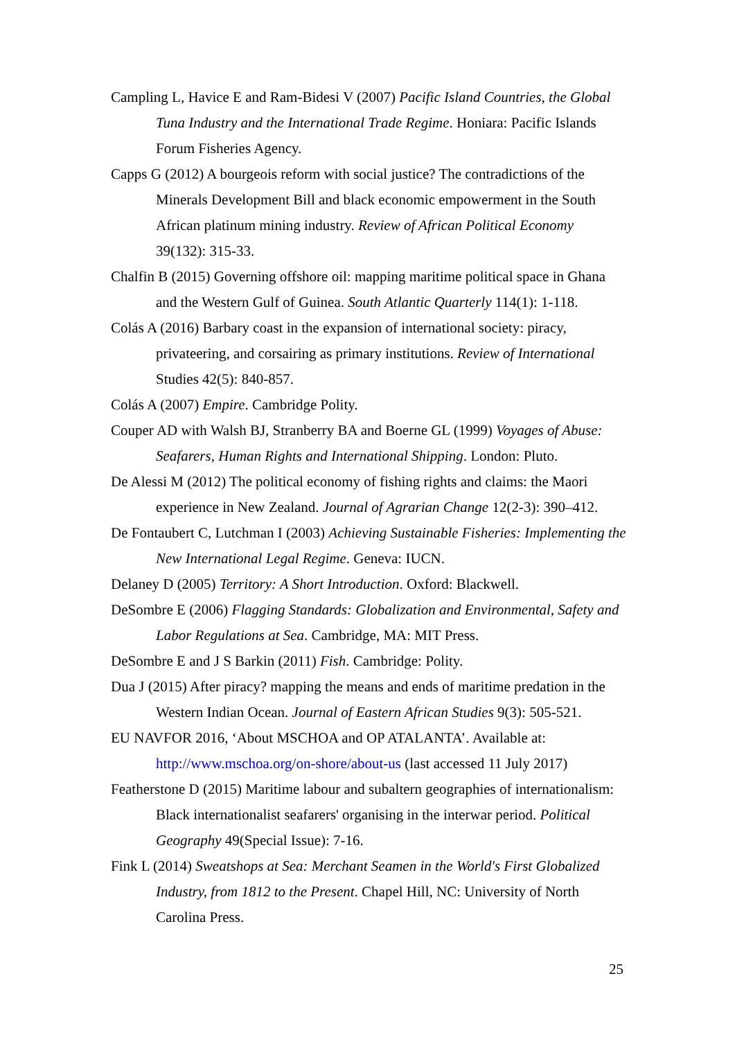Campling L, Havice E and Ram-Bidesi V (2007) Pacific Island Countries, the Global Tuna Industry and the International Trade Regime. Honiara: Pacific Islands Forum Fisheries Agency.
Capps G (2012) A bourgeois reform with social justice? The contradictions of the Minerals Development Bill and black economic empowerment in the South African platinum mining industry. Review of African Political Economy 39(132): 315-33.
Chalfin B (2015) Governing offshore oil: mapping maritime political space in Ghana and the Western Gulf of Guinea. South Atlantic Quarterly 114(1): 1-118.
Colás A (2016) Barbary coast in the expansion of international society: piracy, privateering, and corsairing as primary institutions. Review of International Studies 42(5): 840-857.
Colás A (2007) Empire. Cambridge Polity.
Couper AD with Walsh BJ, Stranberry BA and Boerne GL (1999) Voyages of Abuse: Seafarers, Human Rights and International Shipping. London: Pluto.
De Alessi M (2012) The political economy of fishing rights and claims: the Maori experience in New Zealand. Journal of Agrarian Change 12(2-3): 390–412.
De Fontaubert C, Lutchman I (2003) Achieving Sustainable Fisheries: Implementing the New International Legal Regime. Geneva: IUCN.
Delaney D (2005) Territory: A Short Introduction. Oxford: Blackwell.
DeSombre E (2006) Flagging Standards: Globalization and Environmental, Safety and Labor Regulations at Sea. Cambridge, MA: MIT Press.
DeSombre E and J S Barkin (2011) Fish. Cambridge: Polity.
Dua J (2015) After piracy? mapping the means and ends of maritime predation in the Western Indian Ocean. Journal of Eastern African Studies 9(3): 505-521.
EU NAVFOR 2016, ‘About MSCHOA and OP ATALANTA’. Available at: http://www.mschoa.org/on-shore/about-us (last accessed 11 July 2017)
Featherstone D (2015) Maritime labour and subaltern geographies of internationalism: Black internationalist seafarers' organising in the interwar period. Political Geography 49(Special Issue): 7-16.
Fink L (2014) Sweatshops at Sea: Merchant Seamen in the World's First Globalized Industry, from 1812 to the Present. Chapel Hill, NC: University of North Carolina Press.
25